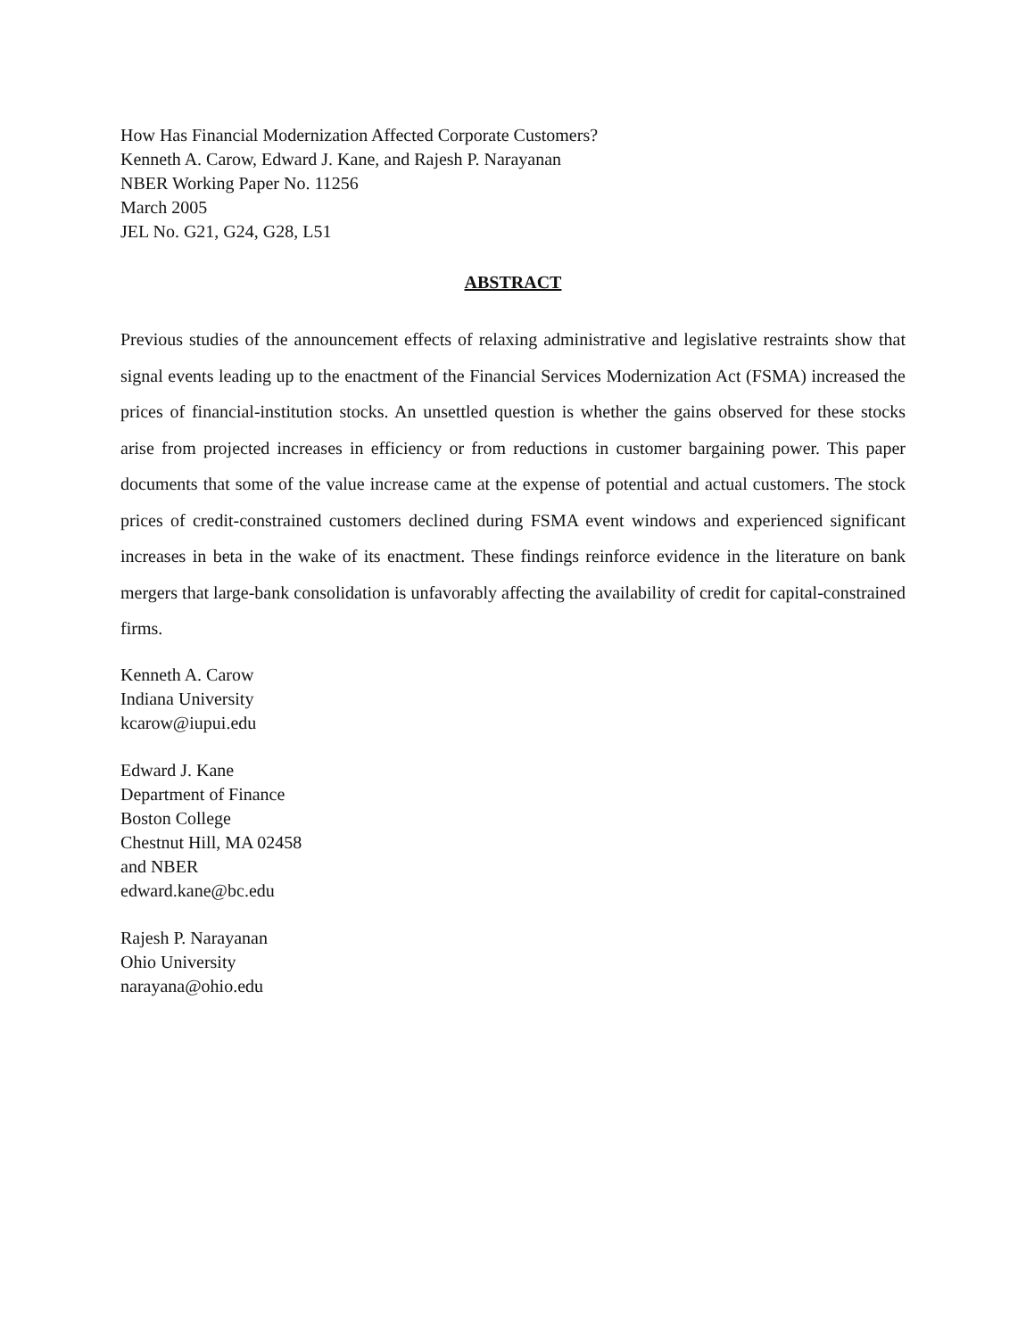How Has Financial Modernization Affected Corporate Customers?
Kenneth A. Carow, Edward J. Kane, and Rajesh P. Narayanan
NBER Working Paper No. 11256
March 2005
JEL No. G21, G24, G28, L51
ABSTRACT
Previous studies of the announcement effects of relaxing administrative and legislative restraints show that signal events leading up to the enactment of the Financial Services Modernization Act (FSMA) increased the prices of financial-institution stocks. An unsettled question is whether the gains observed for these stocks arise from projected increases in efficiency or from reductions in customer bargaining power. This paper documents that some of the value increase came at the expense of potential and actual customers. The stock prices of credit-constrained customers declined during FSMA event windows and experienced significant increases in beta in the wake of its enactment. These findings reinforce evidence in the literature on bank mergers that large-bank consolidation is unfavorably affecting the availability of credit for capital-constrained firms.
Kenneth A. Carow
Indiana University
kcarow@iupui.edu
Edward J. Kane
Department of Finance
Boston College
Chestnut Hill, MA 02458
and NBER
edward.kane@bc.edu
Rajesh P. Narayanan
Ohio University
narayana@ohio.edu